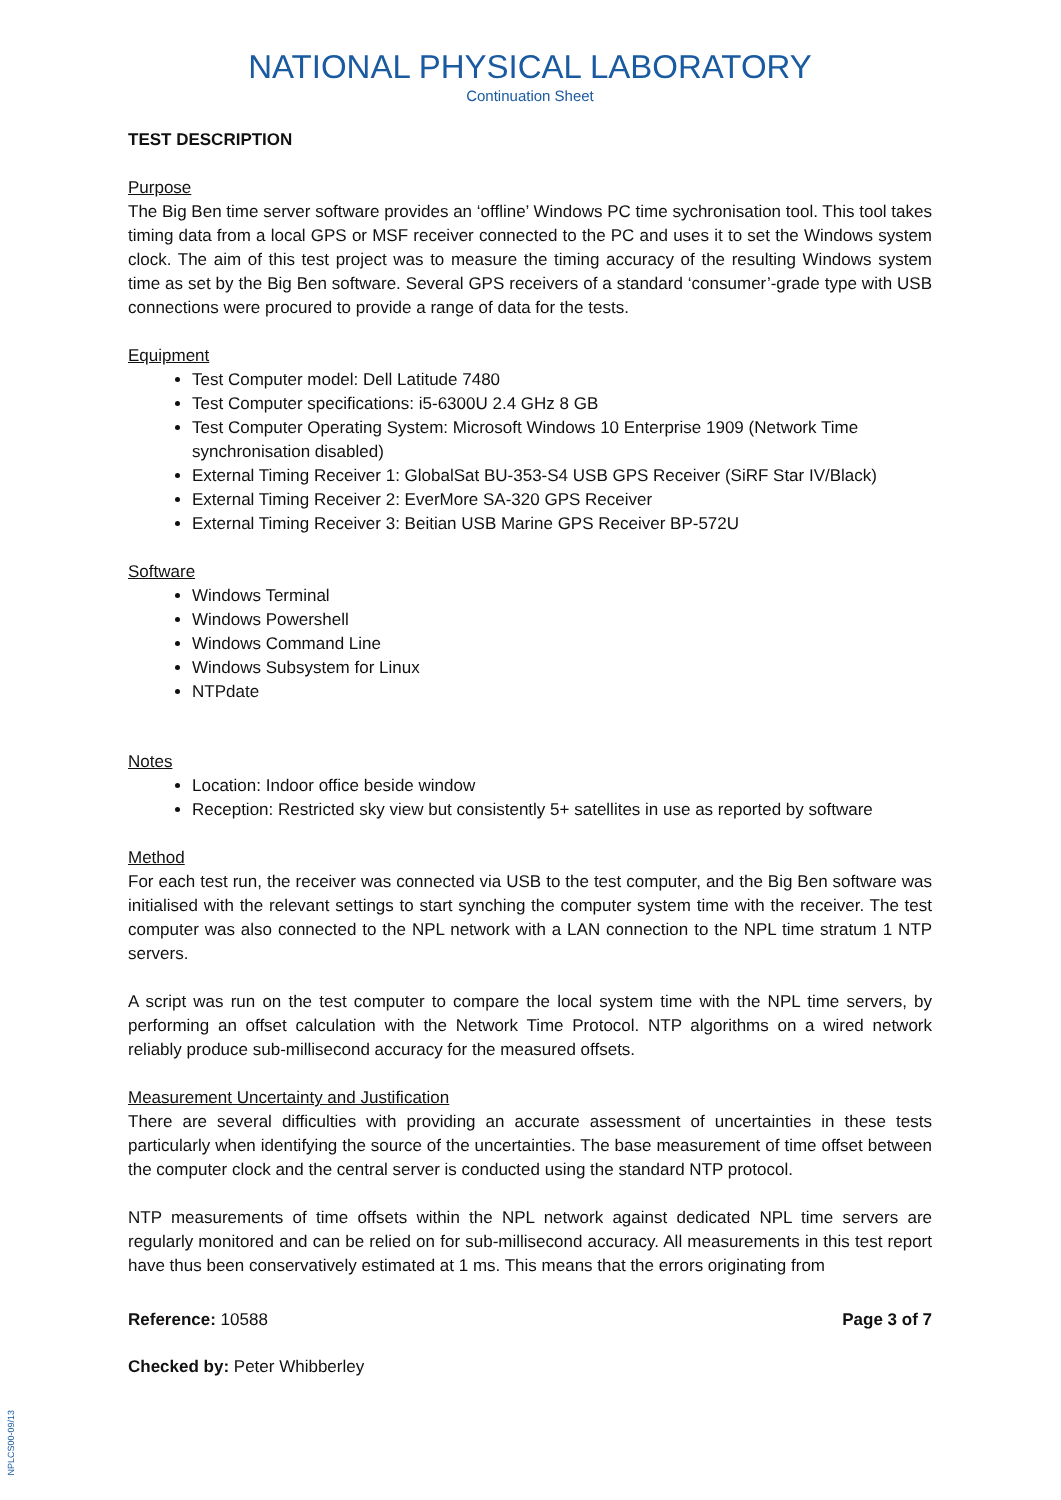NATIONAL PHYSICAL LABORATORY
Continuation Sheet
TEST DESCRIPTION
Purpose
The Big Ben time server software provides an ‘offline’ Windows PC time sychronisation tool. This tool takes timing data from a local GPS or MSF receiver connected to the PC and uses it to set the Windows system clock. The aim of this test project was to measure the timing accuracy of the resulting Windows system time as set by the Big Ben software. Several GPS receivers of a standard ‘consumer’-grade type with USB connections were procured to provide a range of data for the tests.
Equipment
Test Computer model: Dell Latitude 7480
Test Computer specifications: i5-6300U 2.4 GHz 8 GB
Test Computer Operating System: Microsoft Windows 10 Enterprise 1909 (Network Time synchronisation disabled)
External Timing Receiver 1: GlobalSat BU-353-S4 USB GPS Receiver (SiRF Star IV/Black)
External Timing Receiver 2: EverMore SA-320 GPS Receiver
External Timing Receiver 3: Beitian USB Marine GPS Receiver BP-572U
Software
Windows Terminal
Windows Powershell
Windows Command Line
Windows Subsystem for Linux
NTPdate
Notes
Location: Indoor office beside window
Reception: Restricted sky view but consistently 5+ satellites in use as reported by software
Method
For each test run, the receiver was connected via USB to the test computer, and the Big Ben software was initialised with the relevant settings to start synching the computer system time with the receiver. The test computer was also connected to the NPL network with a LAN connection to the NPL time stratum 1 NTP servers.
A script was run on the test computer to compare the local system time with the NPL time servers, by performing an offset calculation with the Network Time Protocol. NTP algorithms on a wired network reliably produce sub-millisecond accuracy for the measured offsets.
Measurement Uncertainty and Justification
There are several difficulties with providing an accurate assessment of uncertainties in these tests particularly when identifying the source of the uncertainties. The base measurement of time offset between the computer clock and the central server is conducted using the standard NTP protocol.
NTP measurements of time offsets within the NPL network against dedicated NPL time servers are regularly monitored and can be relied on for sub-millisecond accuracy. All measurements in this test report have thus been conservatively estimated at 1 ms. This means that the errors originating from
Reference: 10588 Page 3 of 7
Checked by: Peter Whibberley
NPLCS00-09/13